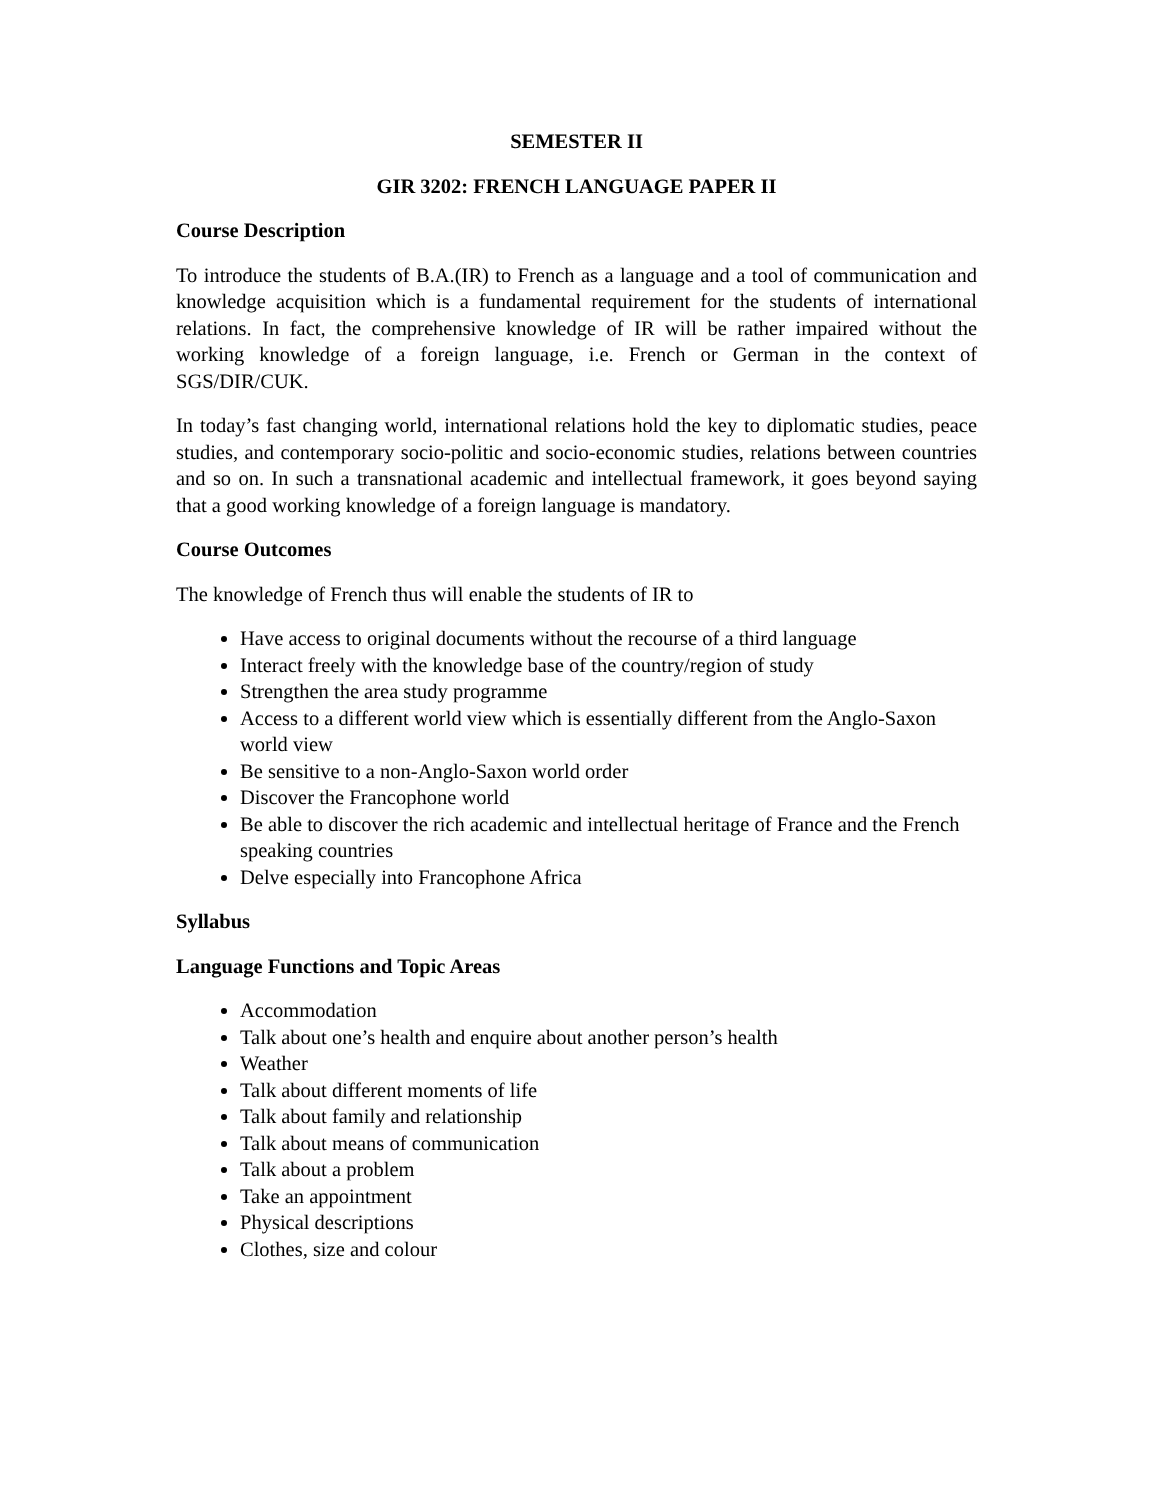SEMESTER II
GIR 3202: FRENCH LANGUAGE PAPER II
Course Description
To introduce the students of B.A.(IR) to French as a language and a tool of communication and knowledge acquisition which is a fundamental requirement for the students of international relations. In fact, the comprehensive knowledge of IR will be rather impaired without the working knowledge of a foreign language, i.e. French or German in the context of SGS/DIR/CUK.
In today’s fast changing world, international relations hold the key to diplomatic studies, peace studies, and contemporary socio-politic and socio-economic studies, relations between countries and so on. In such a transnational academic and intellectual framework, it goes beyond saying that a good working knowledge of a foreign language is mandatory.
Course Outcomes
The knowledge of French thus will enable the students of IR to
Have access to original documents without the recourse of a third language
Interact freely with the knowledge base of the country/region of study
Strengthen the area study programme
Access to a different world view which is essentially different from the Anglo-Saxon world view
Be sensitive to a non-Anglo-Saxon world order
Discover the Francophone world
Be able to discover the rich academic and intellectual heritage of France and the French speaking countries
Delve especially into Francophone Africa
Syllabus
Language Functions and Topic Areas
Accommodation
Talk about one’s health and enquire about another person’s health
Weather
Talk about different moments of life
Talk about family and relationship
Talk about means of communication
Talk about a problem
Take an appointment
Physical descriptions
Clothes, size and colour